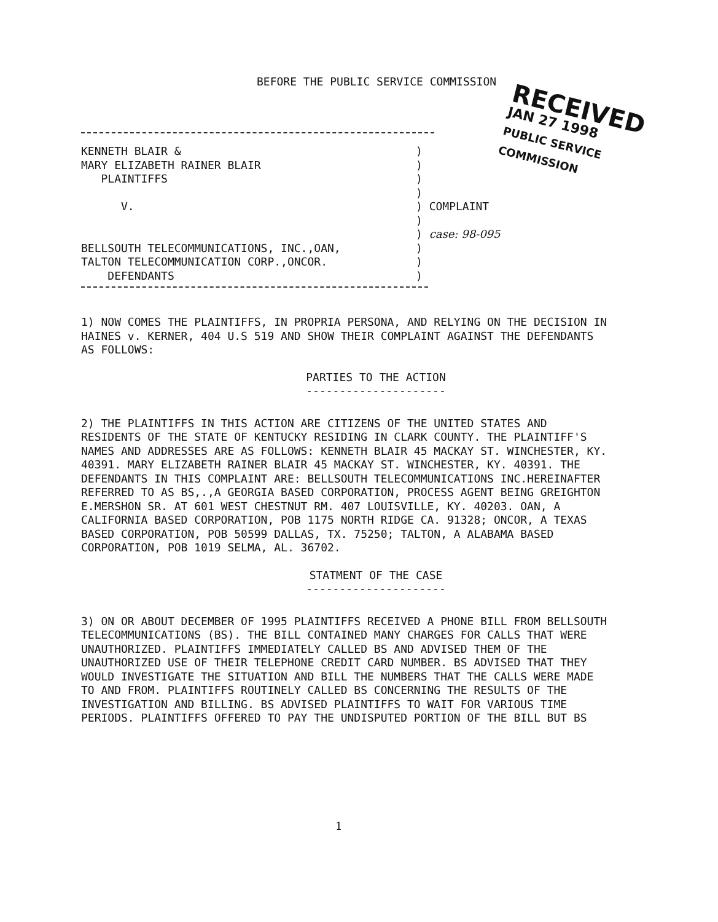BEFORE THE PUBLIC SERVICE COMMISSION
RECEIVED
JAN 27 1998
PUBLIC SERVICE
COMMISSION
KENNETH BLAIR & )
MARY ELIZABETH RAINER BLAIR )
PLAINTIFFS )
)
V. ) COMPLAINT
)
) case: 98-095
BELLSOUTH TELECOMMUNICATIONS, INC.,OAN, )
TALTON TELECOMMUNICATION CORP.,ONCOR. )
DEFENDANTS )
1) NOW COMES THE PLAINTIFFS, IN PROPRIA PERSONA, AND RELYING ON THE DECISION IN HAINES v. KERNER, 404 U.S 519 AND SHOW THEIR COMPLAINT AGAINST THE DEFENDANTS AS FOLLOWS:
PARTIES TO THE ACTION
---------------------
2) THE PLAINTIFFS IN THIS ACTION ARE CITIZENS OF THE UNITED STATES AND RESIDENTS OF THE STATE OF KENTUCKY RESIDING IN CLARK COUNTY. THE PLAINTIFF'S NAMES AND ADDRESSES ARE AS FOLLOWS: KENNETH BLAIR 45 MACKAY ST. WINCHESTER, KY. 40391. MARY ELIZABETH RAINER BLAIR 45 MACKAY ST. WINCHESTER, KY. 40391. THE DEFENDANTS IN THIS COMPLAINT ARE: BELLSOUTH TELECOMMUNICATIONS INC.HEREINAFTER REFERRED TO AS BS,.,A GEORGIA BASED CORPORATION, PROCESS AGENT BEING GREIGHTON E.MERSHON SR. AT 601 WEST CHESTNUT RM. 407 LOUISVILLE, KY. 40203. OAN, A CALIFORNIA BASED CORPORATION, POB 1175 NORTH RIDGE CA. 91328; ONCOR, A TEXAS BASED CORPORATION, POB 50599 DALLAS, TX. 75250; TALTON, A ALABAMA BASED CORPORATION, POB 1019 SELMA, AL. 36702.
STATMENT OF THE CASE
---------------------
3) ON OR ABOUT DECEMBER OF 1995 PLAINTIFFS RECEIVED A PHONE BILL FROM BELLSOUTH TELECOMMUNICATIONS (BS). THE BILL CONTAINED MANY CHARGES FOR CALLS THAT WERE UNAUTHORIZED. PLAINTIFFS IMMEDIATELY CALLED BS AND ADVISED THEM OF THE UNAUTHORIZED USE OF THEIR TELEPHONE CREDIT CARD NUMBER. BS ADVISED THAT THEY WOULD INVESTIGATE THE SITUATION AND BILL THE NUMBERS THAT THE CALLS WERE MADE TO AND FROM. PLAINTIFFS ROUTINELY CALLED BS CONCERNING THE RESULTS OF THE INVESTIGATION AND BILLING. BS ADVISED PLAINTIFFS TO WAIT FOR VARIOUS TIME PERIODS. PLAINTIFFS OFFERED TO PAY THE UNDISPUTED PORTION OF THE BILL BUT BS
1